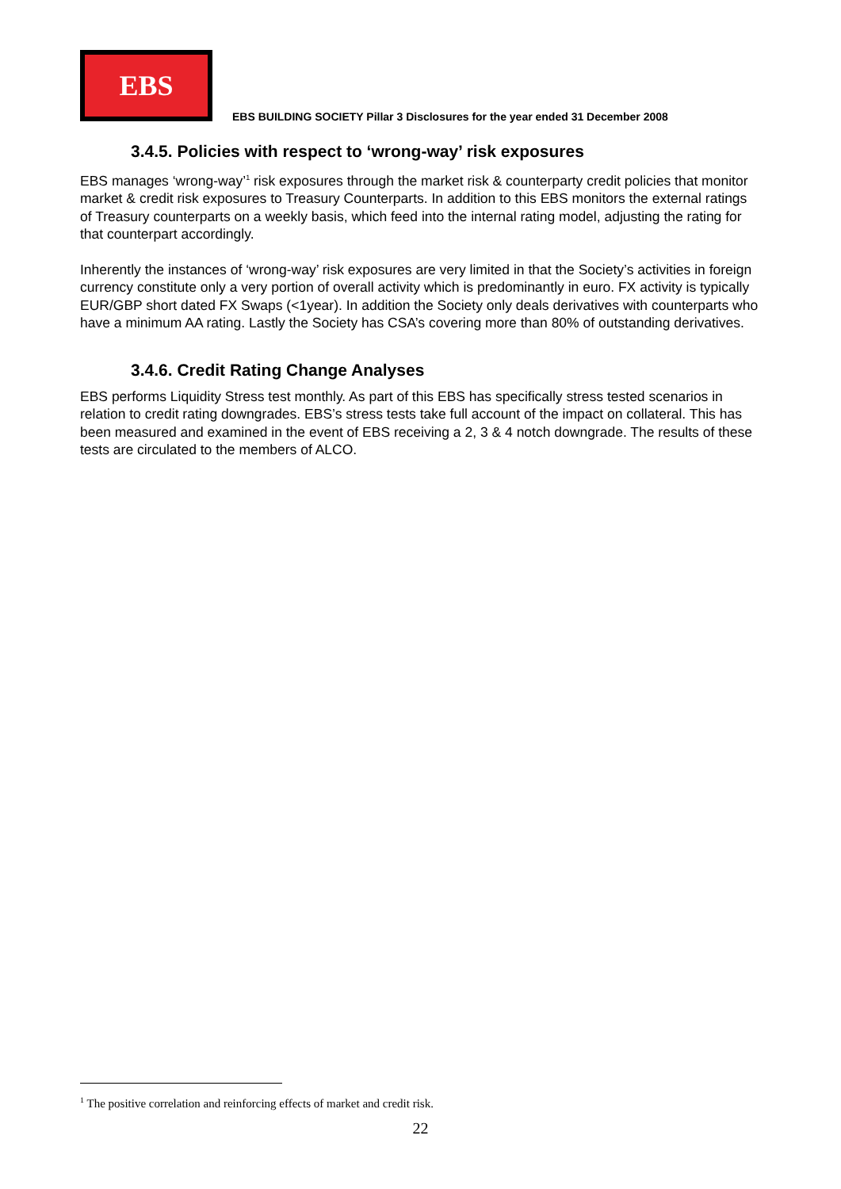EBS
EBS BUILDING SOCIETY Pillar 3 Disclosures for the year ended 31 December 2008
3.4.5. Policies with respect to ‘wrong-way’ risk exposures
EBS manages ‘wrong-way’<sup>1</sup> risk exposures through the market risk & counterparty credit policies that monitor market & credit risk exposures to Treasury Counterparts. In addition to this EBS monitors the external ratings of Treasury counterparts on a weekly basis, which feed into the internal rating model, adjusting the rating for that counterpart accordingly.
Inherently the instances of ‘wrong-way’ risk exposures are very limited in that the Society’s activities in foreign currency constitute only a very portion of overall activity which is predominantly in euro. FX activity is typically EUR/GBP short dated FX Swaps (<1year). In addition the Society only deals derivatives with counterparts who have a minimum AA rating. Lastly the Society has CSA’s covering more than 80% of outstanding derivatives.
3.4.6. Credit Rating Change Analyses
EBS performs Liquidity Stress test monthly. As part of this EBS has specifically stress tested scenarios in relation to credit rating downgrades. EBS’s stress tests take full account of the impact on collateral. This has been measured and examined in the event of EBS receiving a 2, 3 & 4 notch downgrade. The results of these tests are circulated to the members of ALCO.
<sup>1</sup> The positive correlation and reinforcing effects of market and credit risk.
22